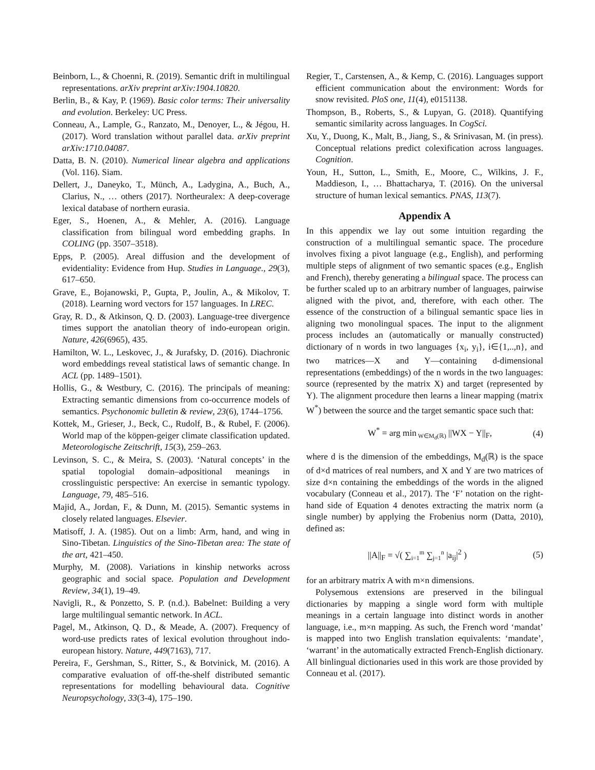Beinborn, L., & Choenni, R. (2019). Semantic drift in multilingual representations. arXiv preprint arXiv:1904.10820.
Berlin, B., & Kay, P. (1969). Basic color terms: Their universality and evolution. Berkeley: UC Press.
Conneau, A., Lample, G., Ranzato, M., Denoyer, L., & Jégou, H. (2017). Word translation without parallel data. arXiv preprint arXiv:1710.04087.
Datta, B. N. (2010). Numerical linear algebra and applications (Vol. 116). Siam.
Dellert, J., Daneyko, T., Münch, A., Ladygina, A., Buch, A., Clarius, N., … others (2017). Northeuralex: A deep-coverage lexical database of northern eurasia.
Eger, S., Hoenen, A., & Mehler, A. (2016). Language classification from bilingual word embedding graphs. In COLING (pp. 3507–3518).
Epps, P. (2005). Areal diffusion and the development of evidentiality: Evidence from Hup. Studies in Language., 29(3), 617–650.
Grave, E., Bojanowski, P., Gupta, P., Joulin, A., & Mikolov, T. (2018). Learning word vectors for 157 languages. In LREC.
Gray, R. D., & Atkinson, Q. D. (2003). Language-tree divergence times support the anatolian theory of indo-european origin. Nature, 426(6965), 435.
Hamilton, W. L., Leskovec, J., & Jurafsky, D. (2016). Diachronic word embeddings reveal statistical laws of semantic change. In ACL (pp. 1489–1501).
Hollis, G., & Westbury, C. (2016). The principals of meaning: Extracting semantic dimensions from co-occurrence models of semantics. Psychonomic bulletin & review, 23(6), 1744–1756.
Kottek, M., Grieser, J., Beck, C., Rudolf, B., & Rubel, F. (2006). World map of the köppen-geiger climate classification updated. Meteorologische Zeitschrift, 15(3), 259–263.
Levinson, S. C., & Meira, S. (2003). ‘Natural concepts’ in the spatial topologial domain–adpositional meanings in crosslinguistic perspective: An exercise in semantic typology. Language, 79, 485–516.
Majid, A., Jordan, F., & Dunn, M. (2015). Semantic systems in closely related languages. Elsevier.
Matisoff, J. A. (1985). Out on a limb: Arm, hand, and wing in Sino-Tibetan. Linguistics of the Sino-Tibetan area: The state of the art, 421–450.
Murphy, M. (2008). Variations in kinship networks across geographic and social space. Population and Development Review, 34(1), 19–49.
Navigli, R., & Ponzetto, S. P. (n.d.). Babelnet: Building a very large multilingual semantic network. In ACL.
Pagel, M., Atkinson, Q. D., & Meade, A. (2007). Frequency of word-use predicts rates of lexical evolution throughout indo-european history. Nature, 449(7163), 717.
Pereira, F., Gershman, S., Ritter, S., & Botvinick, M. (2016). A comparative evaluation of off-the-shelf distributed semantic representations for modelling behavioural data. Cognitive Neuropsychology, 33(3-4), 175–190.
Regier, T., Carstensen, A., & Kemp, C. (2016). Languages support efficient communication about the environment: Words for snow revisited. PloS one, 11(4), e0151138.
Thompson, B., Roberts, S., & Lupyan, G. (2018). Quantifying semantic similarity across languages. In CogSci.
Xu, Y., Duong, K., Malt, B., Jiang, S., & Srinivasan, M. (in press). Conceptual relations predict colexification across languages. Cognition.
Youn, H., Sutton, L., Smith, E., Moore, C., Wilkins, J. F., Maddieson, I., … Bhattacharya, T. (2016). On the universal structure of human lexical semantics. PNAS, 113(7).
Appendix A
In this appendix we lay out some intuition regarding the construction of a multilingual semantic space. The procedure involves fixing a pivot language (e.g., English), and performing multiple steps of alignment of two semantic spaces (e.g., English and French), thereby generating a bilingual space. The process can be further scaled up to an arbitrary number of languages, pairwise aligned with the pivot, and, therefore, with each other. The essence of the construction of a bilingual semantic space lies in aligning two monolingual spaces. The input to the alignment process includes an (automatically or manually constructed) dictionary of n words in two languages {x<sub>i</sub>, y<sub>i</sub>}, i∈{1,..,n}, and two matrices—X and Y—containing d-dimensional representations (embeddings) of the n words in the two languages: source (represented by the matrix X) and target (represented by Y). The alignment procedure then learns a linear mapping (matrix W<sup>*</sup>) between the source and the target semantic space such that:
W<sup>*</sup> = arg min<sub>W∈M<sub>d</sub>(ℝ)</sub> ||WX − Y||<sub>F</sub>, (4)
where d is the dimension of the embeddings, M<sub>d</sub>(ℝ) is the space of d×d matrices of real numbers, and X and Y are two matrices of size d×n containing the embeddings of the words in the aligned vocabulary (Conneau et al., 2017). The ‘F’ notation on the right-hand side of Equation 4 denotes extracting the matrix norm (a single number) by applying the Frobenius norm (Datta, 2010), defined as:
||A||<sub>F</sub> = √( ∑<sub>i=1</sub><sup>m</sup> ∑<sub>j=1</sub><sup>n</sup> |a<sub>ij</sub>|<sup>2</sup> ) (5)
for an arbitrary matrix A with m×n dimensions.
Polysemous extensions are preserved in the bilingual dictionaries by mapping a single word form with multiple meanings in a certain language into distinct words in another language, i.e., m×n mapping. As such, the French word ‘mandat’ is mapped into two English translation equivalents: ‘mandate’, ‘warrant’ in the automatically extracted French-English dictionary. All binlingual dictionaries used in this work are those provided by Conneau et al. (2017).